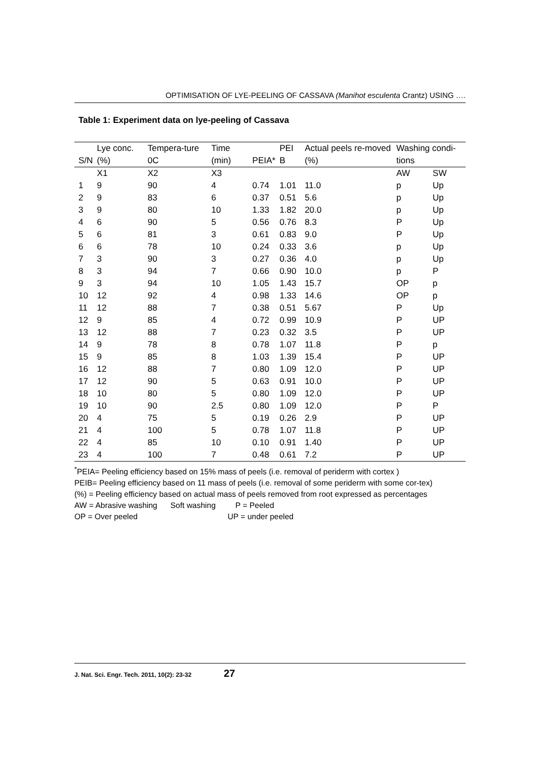OPTIMISATION OF LYE-PEELING OF CASSAVA (Manihot esculenta Crantz) USING ….
Table 1: Experiment data on lye-peeling of Cassava
| S/N | Lye conc. (%) | Tempera-ture 0C | Time (min) | PEIA* | PEI B | Actual peels re-moved (%) | Washing condi-tions | |
| --- | --- | --- | --- | --- | --- | --- | --- | --- |
| | X1 | X2 | X3 | | | | AW | SW |
| 1 | 9 | 90 | 4 | 0.74 | 1.01 | 11.0 | p | Up |
| 2 | 9 | 83 | 6 | 0.37 | 0.51 | 5.6 | p | Up |
| 3 | 9 | 80 | 10 | 1.33 | 1.82 | 20.0 | p | Up |
| 4 | 6 | 90 | 5 | 0.56 | 0.76 | 8.3 | P | Up |
| 5 | 6 | 81 | 3 | 0.61 | 0.83 | 9.0 | P | Up |
| 6 | 6 | 78 | 10 | 0.24 | 0.33 | 3.6 | p | Up |
| 7 | 3 | 90 | 3 | 0.27 | 0.36 | 4.0 | p | Up |
| 8 | 3 | 94 | 7 | 0.66 | 0.90 | 10.0 | p | P |
| 9 | 3 | 94 | 10 | 1.05 | 1.43 | 15.7 | OP | p |
| 10 | 12 | 92 | 4 | 0.98 | 1.33 | 14.6 | OP | p |
| 11 | 12 | 88 | 7 | 0.38 | 0.51 | 5.67 | P | Up |
| 12 | 9 | 85 | 4 | 0.72 | 0.99 | 10.9 | P | UP |
| 13 | 12 | 88 | 7 | 0.23 | 0.32 | 3.5 | P | UP |
| 14 | 9 | 78 | 8 | 0.78 | 1.07 | 11.8 | P | p |
| 15 | 9 | 85 | 8 | 1.03 | 1.39 | 15.4 | P | UP |
| 16 | 12 | 88 | 7 | 0.80 | 1.09 | 12.0 | P | UP |
| 17 | 12 | 90 | 5 | 0.63 | 0.91 | 10.0 | P | UP |
| 18 | 10 | 80 | 5 | 0.80 | 1.09 | 12.0 | P | UP |
| 19 | 10 | 90 | 2.5 | 0.80 | 1.09 | 12.0 | P | P |
| 20 | 4 | 75 | 5 | 0.19 | 0.26 | 2.9 | P | UP |
| 21 | 4 | 100 | 5 | 0.78 | 1.07 | 11.8 | P | UP |
| 22 | 4 | 85 | 10 | 0.10 | 0.91 | 1.40 | P | UP |
| 23 | 4 | 100 | 7 | 0.48 | 0.61 | 7.2 | P | UP |
<sup>*</sup> PEIA= Peeling efficiency based on 15% mass of peels (i.e. removal of periderm with cortex )
PEIB= Peeling efficiency based on 11 mass of peels (i.e. removal of some periderm with some cor-tex)
(%) = Peeling efficiency based on actual mass of peels removed from root expressed as percentages
AW = Abrasive washing Soft washing P = Peeled
OP = Over peeled UP = under peeled
J. Nat. Sci. Engr. Tech. 2011, 10(2): 23-32 27